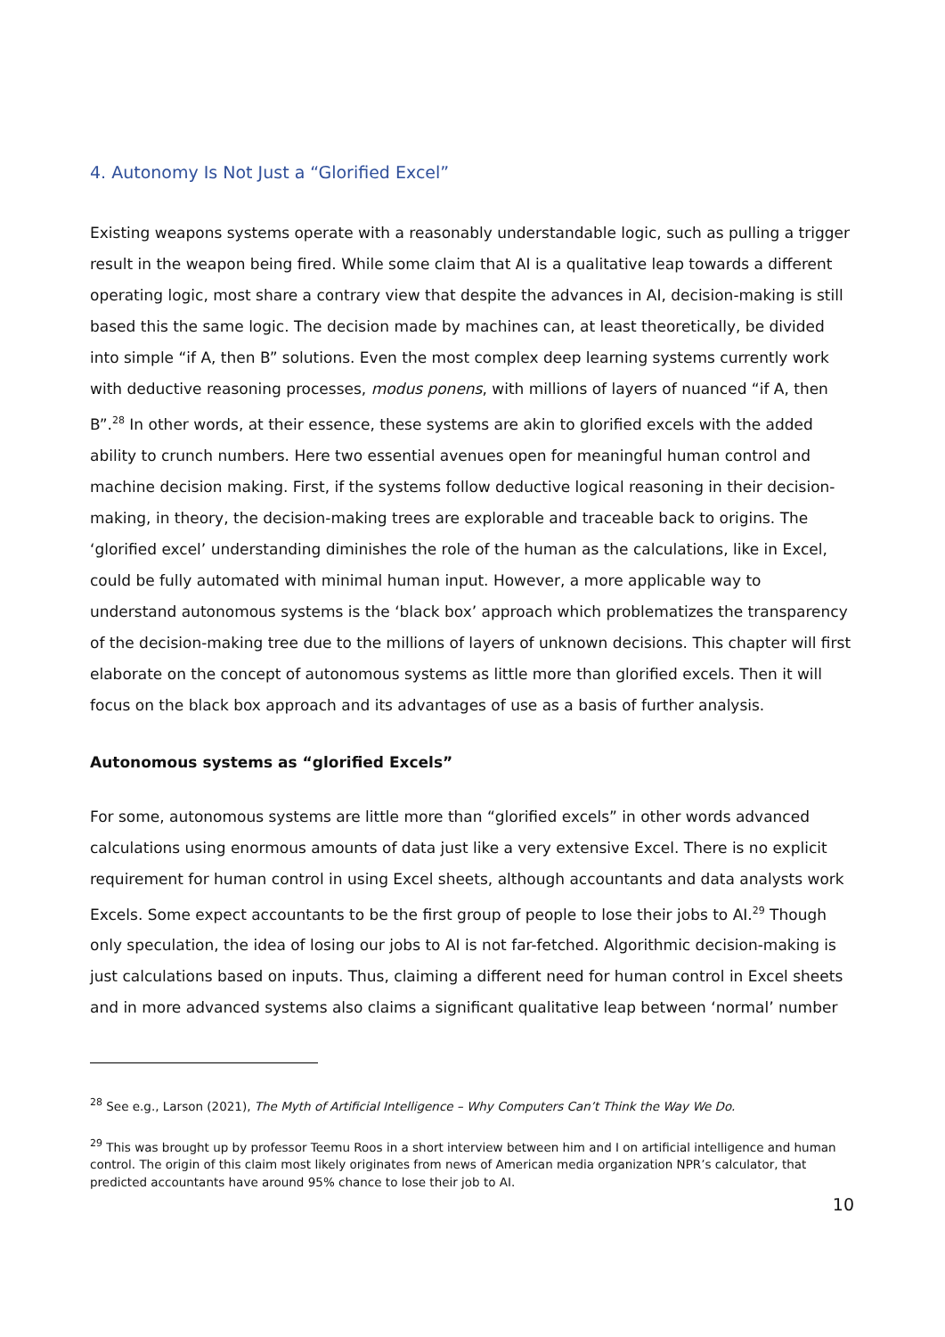4. Autonomy Is Not Just a “Glorified Excel”
Existing weapons systems operate with a reasonably understandable logic, such as pulling a trigger result in the weapon being fired. While some claim that AI is a qualitative leap towards a different operating logic, most share a contrary view that despite the advances in AI, decision-making is still based this the same logic. The decision made by machines can, at least theoretically, be divided into simple “if A, then B” solutions. Even the most complex deep learning systems currently work with deductive reasoning processes, modus ponens, with millions of layers of nuanced “if A, then B”.<sup>28</sup> In other words, at their essence, these systems are akin to glorified excels with the added ability to crunch numbers. Here two essential avenues open for meaningful human control and machine decision making. First, if the systems follow deductive logical reasoning in their decision-making, in theory, the decision-making trees are explorable and traceable back to origins. The ‘glorified excel’ understanding diminishes the role of the human as the calculations, like in Excel, could be fully automated with minimal human input. However, a more applicable way to understand autonomous systems is the ‘black box’ approach which problematizes the transparency of the decision-making tree due to the millions of layers of unknown decisions. This chapter will first elaborate on the concept of autonomous systems as little more than glorified excels. Then it will focus on the black box approach and its advantages of use as a basis of further analysis.
Autonomous systems as “glorified Excels”
For some, autonomous systems are little more than “glorified excels” in other words advanced calculations using enormous amounts of data just like a very extensive Excel. There is no explicit requirement for human control in using Excel sheets, although accountants and data analysts work Excels. Some expect accountants to be the first group of people to lose their jobs to AI.<sup>29</sup> Though only speculation, the idea of losing our jobs to AI is not far-fetched. Algorithmic decision-making is just calculations based on inputs. Thus, claiming a different need for human control in Excel sheets and in more advanced systems also claims a significant qualitative leap between ‘normal’ number
<sup>28</sup> See e.g., Larson (2021), The Myth of Artificial Intelligence – Why Computers Can’t Think the Way We Do.
<sup>29</sup> This was brought up by professor Teemu Roos in a short interview between him and I on artificial intelligence and human control. The origin of this claim most likely originates from news of American media organization NPR’s calculator, that predicted accountants have around 95% chance to lose their job to AI.
10